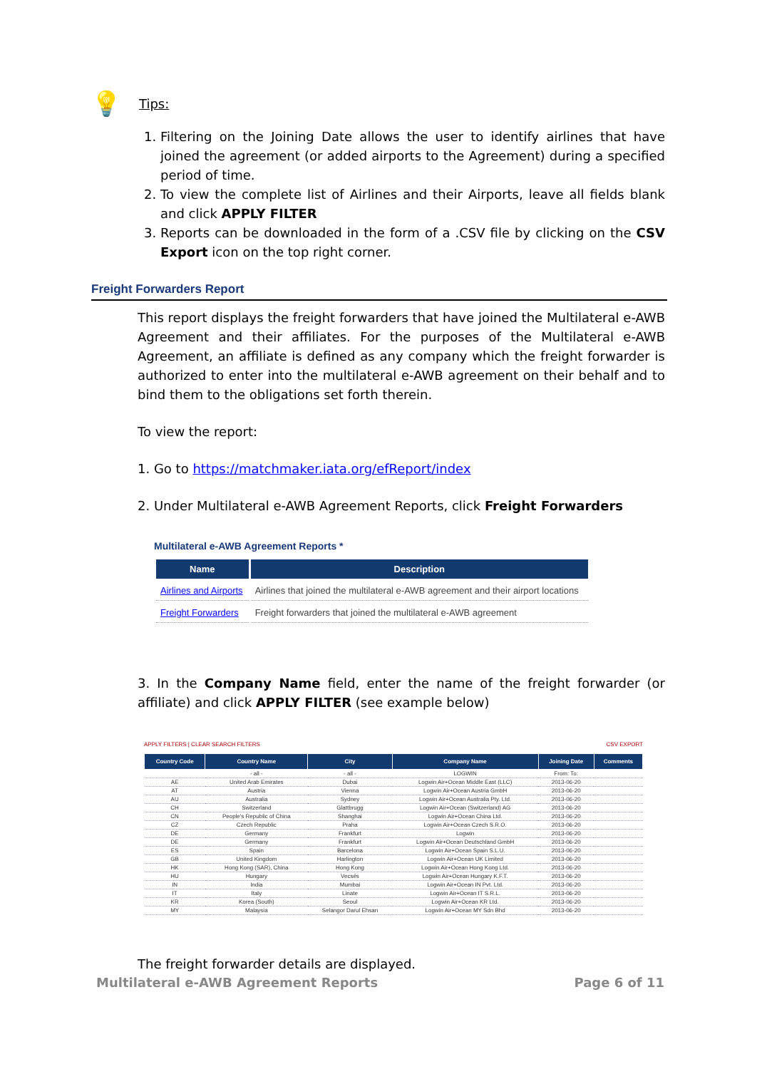💡 Tips:
1. Filtering on the Joining Date allows the user to identify airlines that have joined the agreement (or added airports to the Agreement) during a specified period of time.
2. To view the complete list of Airlines and their Airports, leave all fields blank and click APPLY FILTER
3. Reports can be downloaded in the form of a .CSV file by clicking on the CSV Export icon on the top right corner.
Freight Forwarders Report
This report displays the freight forwarders that have joined the Multilateral e-AWB Agreement and their affiliates. For the purposes of the Multilateral e-AWB Agreement, an affiliate is defined as any company which the freight forwarder is authorized to enter into the multilateral e-AWB agreement on their behalf and to bind them to the obligations set forth therein.
To view the report:
1. Go to https://matchmaker.iata.org/efReport/index
2. Under Multilateral e-AWB Agreement Reports, click Freight Forwarders
Multilateral e-AWB Agreement Reports *
| Name | Description |
| --- | --- |
| Airlines and Airports | Airlines that joined the multilateral e-AWB agreement and their airport locations |
| Freight Forwarders | Freight forwarders that joined the multilateral e-AWB agreement |
3. In the Company Name field, enter the name of the freight forwarder (or affiliate) and click APPLY FILTER (see example below)
APPLY FILTERS | CLEAR SEARCH FILTERS CSV EXPORT
| Country Code | Country Name | City | Company Name | Joining Date | Comments |
| --- | --- | --- | --- | --- | --- |
| | - all - | - all - | LOGWIN | From: To: | |
| AE | United Arab Emirates | Dubai | Logwin Air+Ocean Middle East (LLC) | 2013-06-20 | |
| AT | Austria | Vienna | Logwin Air+Ocean Austria GmbH | 2013-06-20 | |
| AU | Australia | Sydney | Logwin Air+Ocean Australia Pty. Ltd. | 2013-06-20 | |
| CH | Switzerland | Glattbrugg | Logwin Air+Ocean (Switzerland) AG | 2013-06-20 | |
| CN | People's Republic of China | Shanghai | Logwin Air+Ocean China Ltd. | 2013-06-20 | |
| CZ | Czech Republic | Praha | Logwin Air+Ocean Czech S.R.O. | 2013-06-20 | |
| DE | Germany | Frankfurt | Logwin | 2013-06-20 | |
| DE | Germany | Frankfurt | Logwin Air+Ocean Deutschland GmbH | 2013-06-20 | |
| ES | Spain | Barcelona | Logwin Air+Ocean Spain S.L.U. | 2013-06-20 | |
| GB | United Kingdom | Harlington | Logwin Air+Ocean UK Limited | 2013-06-20 | |
| HK | Hong Kong (SAR), China | Hong Kong | Logwin Air+Ocean Hong Kong Ltd. | 2013-06-20 | |
| HU | Hungary | Vecsés | Logwin Air+Ocean Hungary K.F.T. | 2013-06-20 | |
| IN | India | Mumbai | Logwin Air+Ocean IN Pvt. Ltd. | 2013-06-20 | |
| IT | Italy | Linate | Logwin Air+Ocean IT S.R.L. | 2013-06-20 | |
| KR | Korea (South) | Seoul | Logwin Air+Ocean KR Ltd. | 2013-06-20 | |
| MY | Malaysia | Selangor Darul Ehsan | Logwin Air+Ocean MY Sdn Bhd | 2013-06-20 | |
The freight forwarder details are displayed.
Multilateral e-AWB Agreement Reports Page 6 of 11